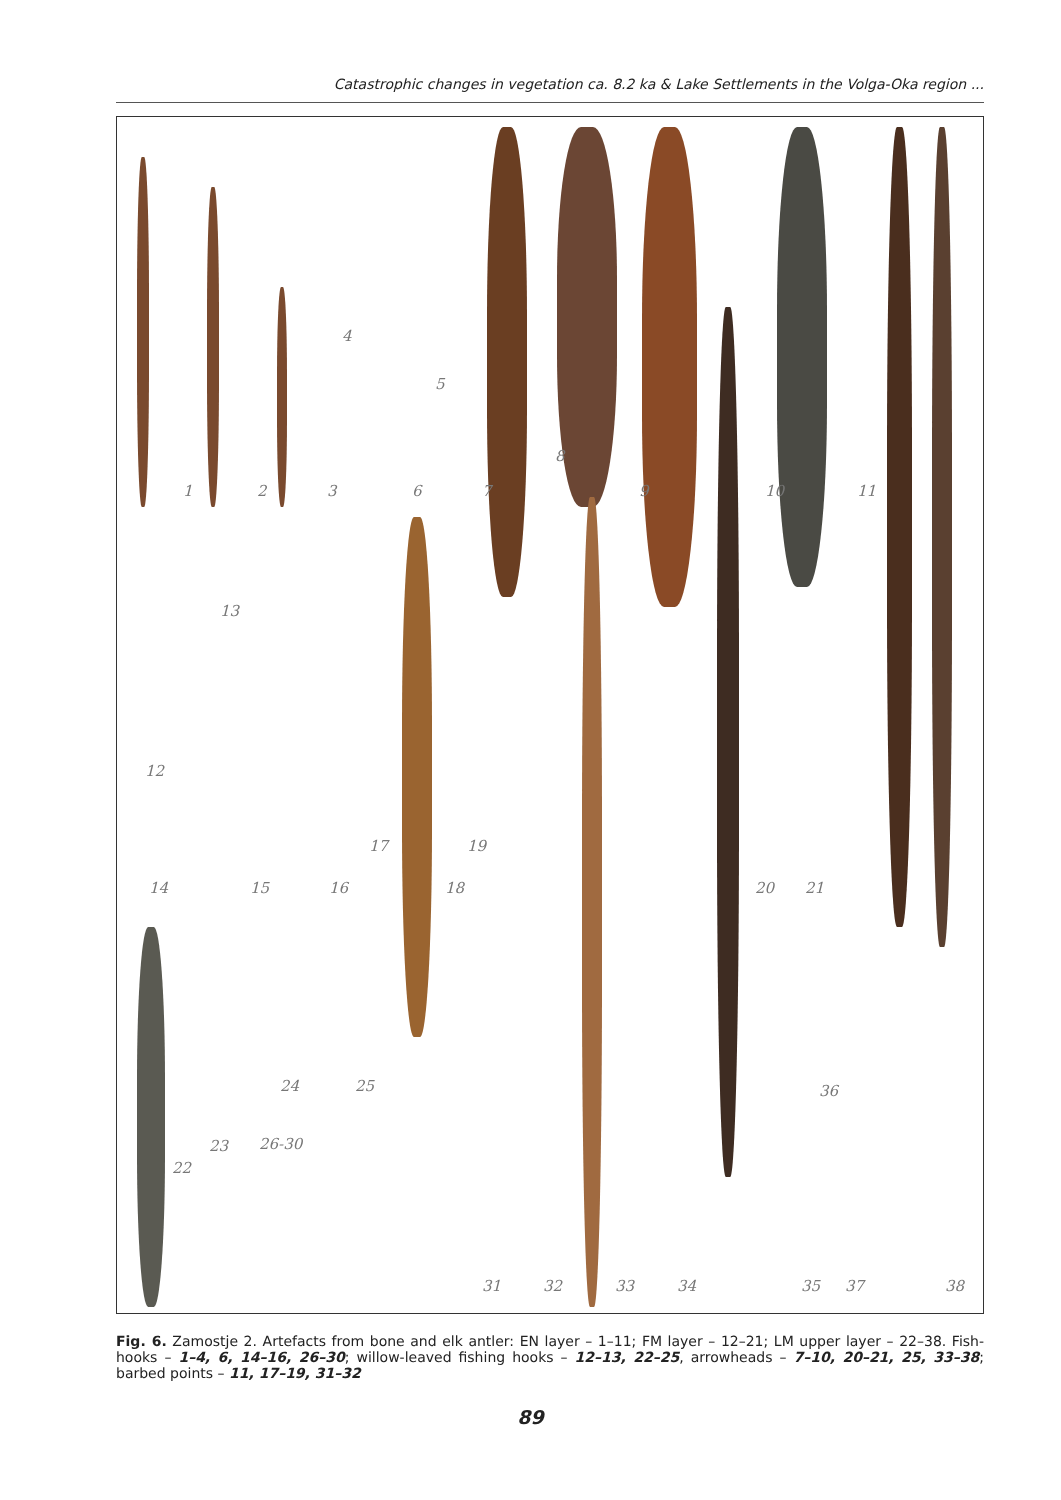Catastrophic changes in vegetation ca. 8.2 ka & Lake Settlements in the Volga-Oka region ...
1 2 3
4
5
6 7
8
9 10 11
12
13
14 15 16
17
18
19
20 21
22
23
24 25
26-30
31 32 33 34 35
36
37 38
Fig. 6. Zamostje 2. Artefacts from bone and elk antler: EN layer – 1–11; FM layer – 12–21; LM upper layer – 22–38. Fish-hooks – 1–4, 6, 14–16, 26–30; willow-leaved fishing hooks – 12–13, 22–25, arrowheads – 7–10, 20–21, 25, 33–38; barbed points – 11, 17–19, 31–32
89